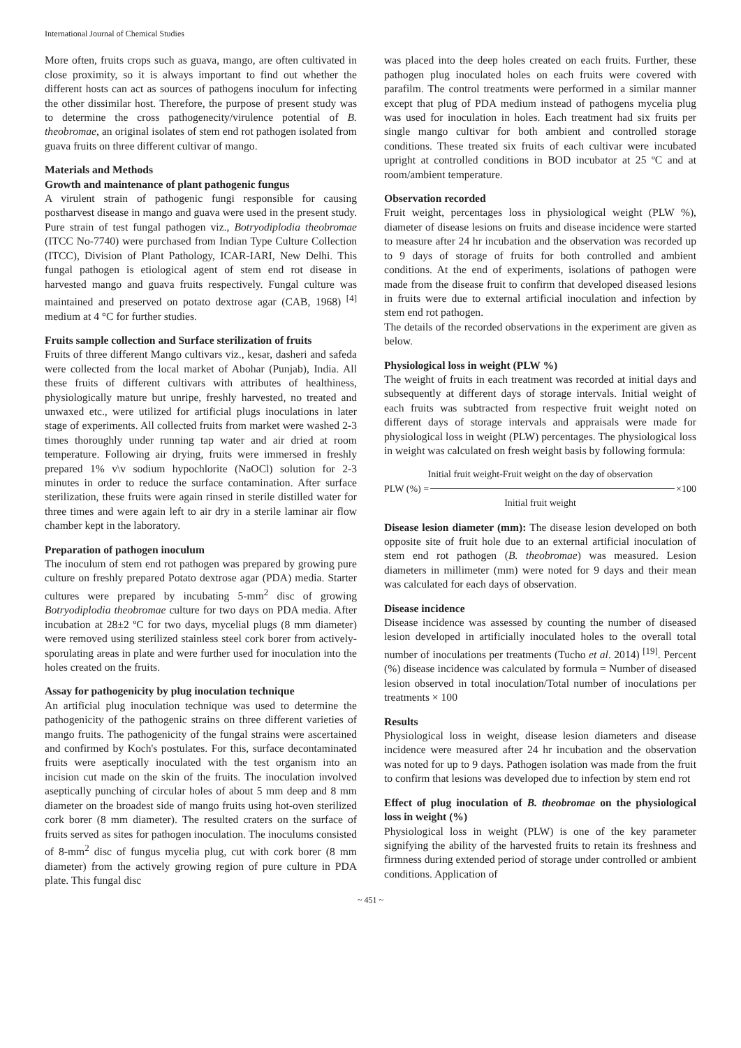International Journal of Chemical Studies
More often, fruits crops such as guava, mango, are often cultivated in close proximity, so it is always important to find out whether the different hosts can act as sources of pathogens inoculum for infecting the other dissimilar host. Therefore, the purpose of present study was to determine the cross pathogenecity/virulence potential of B. theobromae, an original isolates of stem end rot pathogen isolated from guava fruits on three different cultivar of mango.
Materials and Methods
Growth and maintenance of plant pathogenic fungus
A virulent strain of pathogenic fungi responsible for causing postharvest disease in mango and guava were used in the present study. Pure strain of test fungal pathogen viz., Botryodiplodia theobromae (ITCC No-7740) were purchased from Indian Type Culture Collection (ITCC), Division of Plant Pathology, ICAR-IARI, New Delhi. This fungal pathogen is etiological agent of stem end rot disease in harvested mango and guava fruits respectively. Fungal culture was maintained and preserved on potato dextrose agar (CAB, 1968) <sup>[4]</sup> medium at 4 °C for further studies.
Fruits sample collection and Surface sterilization of fruits
Fruits of three different Mango cultivars viz., kesar, dasheri and safeda were collected from the local market of Abohar (Punjab), India. All these fruits of different cultivars with attributes of healthiness, physiologically mature but unripe, freshly harvested, no treated and unwaxed etc., were utilized for artificial plugs inoculations in later stage of experiments. All collected fruits from market were washed 2-3 times thoroughly under running tap water and air dried at room temperature. Following air drying, fruits were immersed in freshly prepared 1% v\v sodium hypochlorite (NaOCl) solution for 2-3 minutes in order to reduce the surface contamination. After surface sterilization, these fruits were again rinsed in sterile distilled water for three times and were again left to air dry in a sterile laminar air flow chamber kept in the laboratory.
Preparation of pathogen inoculum
The inoculum of stem end rot pathogen was prepared by growing pure culture on freshly prepared Potato dextrose agar (PDA) media. Starter cultures were prepared by incubating 5-mm<sup>2</sup> disc of growing Botryodiplodia theobromae culture for two days on PDA media. After incubation at 28±2 ºC for two days, mycelial plugs (8 mm diameter) were removed using sterilized stainless steel cork borer from actively-sporulating areas in plate and were further used for inoculation into the holes created on the fruits.
Assay for pathogenicity by plug inoculation technique
An artificial plug inoculation technique was used to determine the pathogenicity of the pathogenic strains on three different varieties of mango fruits. The pathogenicity of the fungal strains were ascertained and confirmed by Koch's postulates. For this, surface decontaminated fruits were aseptically inoculated with the test organism into an incision cut made on the skin of the fruits. The inoculation involved aseptically punching of circular holes of about 5 mm deep and 8 mm diameter on the broadest side of mango fruits using hot-oven sterilized cork borer (8 mm diameter). The resulted craters on the surface of fruits served as sites for pathogen inoculation. The inoculums consisted of 8-mm<sup>2</sup> disc of fungus mycelia plug, cut with cork borer (8 mm diameter) from the actively growing region of pure culture in PDA plate. This fungal disc
was placed into the deep holes created on each fruits. Further, these pathogen plug inoculated holes on each fruits were covered with parafilm. The control treatments were performed in a similar manner except that plug of PDA medium instead of pathogens mycelia plug was used for inoculation in holes. Each treatment had six fruits per single mango cultivar for both ambient and controlled storage conditions. These treated six fruits of each cultivar were incubated upright at controlled conditions in BOD incubator at 25 ºC and at room/ambient temperature.
Observation recorded
Fruit weight, percentages loss in physiological weight (PLW %), diameter of disease lesions on fruits and disease incidence were started to measure after 24 hr incubation and the observation was recorded up to 9 days of storage of fruits for both controlled and ambient conditions. At the end of experiments, isolations of pathogen were made from the disease fruit to confirm that developed diseased lesions in fruits were due to external artificial inoculation and infection by stem end rot pathogen.
The details of the recorded observations in the experiment are given as below.
Physiological loss in weight (PLW %)
The weight of fruits in each treatment was recorded at initial days and subsequently at different days of storage intervals. Initial weight of each fruits was subtracted from respective fruit weight noted on different days of storage intervals and appraisals were made for physiological loss in weight (PLW) percentages. The physiological loss in weight was calculated on fresh weight basis by following formula:
Initial fruit weight-Fruit weight on the day of observation
PLW (%) = ×100
Initial fruit weight
Disease lesion diameter (mm): The disease lesion developed on both opposite site of fruit hole due to an external artificial inoculation of stem end rot pathogen (B. theobromae) was measured. Lesion diameters in millimeter (mm) were noted for 9 days and their mean was calculated for each days of observation.
Disease incidence
Disease incidence was assessed by counting the number of diseased lesion developed in artificially inoculated holes to the overall total number of inoculations per treatments (Tucho et al. 2014) <sup>[19]</sup>. Percent (%) disease incidence was calculated by formula = Number of diseased lesion observed in total inoculation/Total number of inoculations per treatments × 100
Results
Physiological loss in weight, disease lesion diameters and disease incidence were measured after 24 hr incubation and the observation was noted for up to 9 days. Pathogen isolation was made from the fruit to confirm that lesions was developed due to infection by stem end rot
Effect of plug inoculation of B. theobromae on the physiological loss in weight (%)
Physiological loss in weight (PLW) is one of the key parameter signifying the ability of the harvested fruits to retain its freshness and firmness during extended period of storage under controlled or ambient conditions. Application of
~ 451 ~